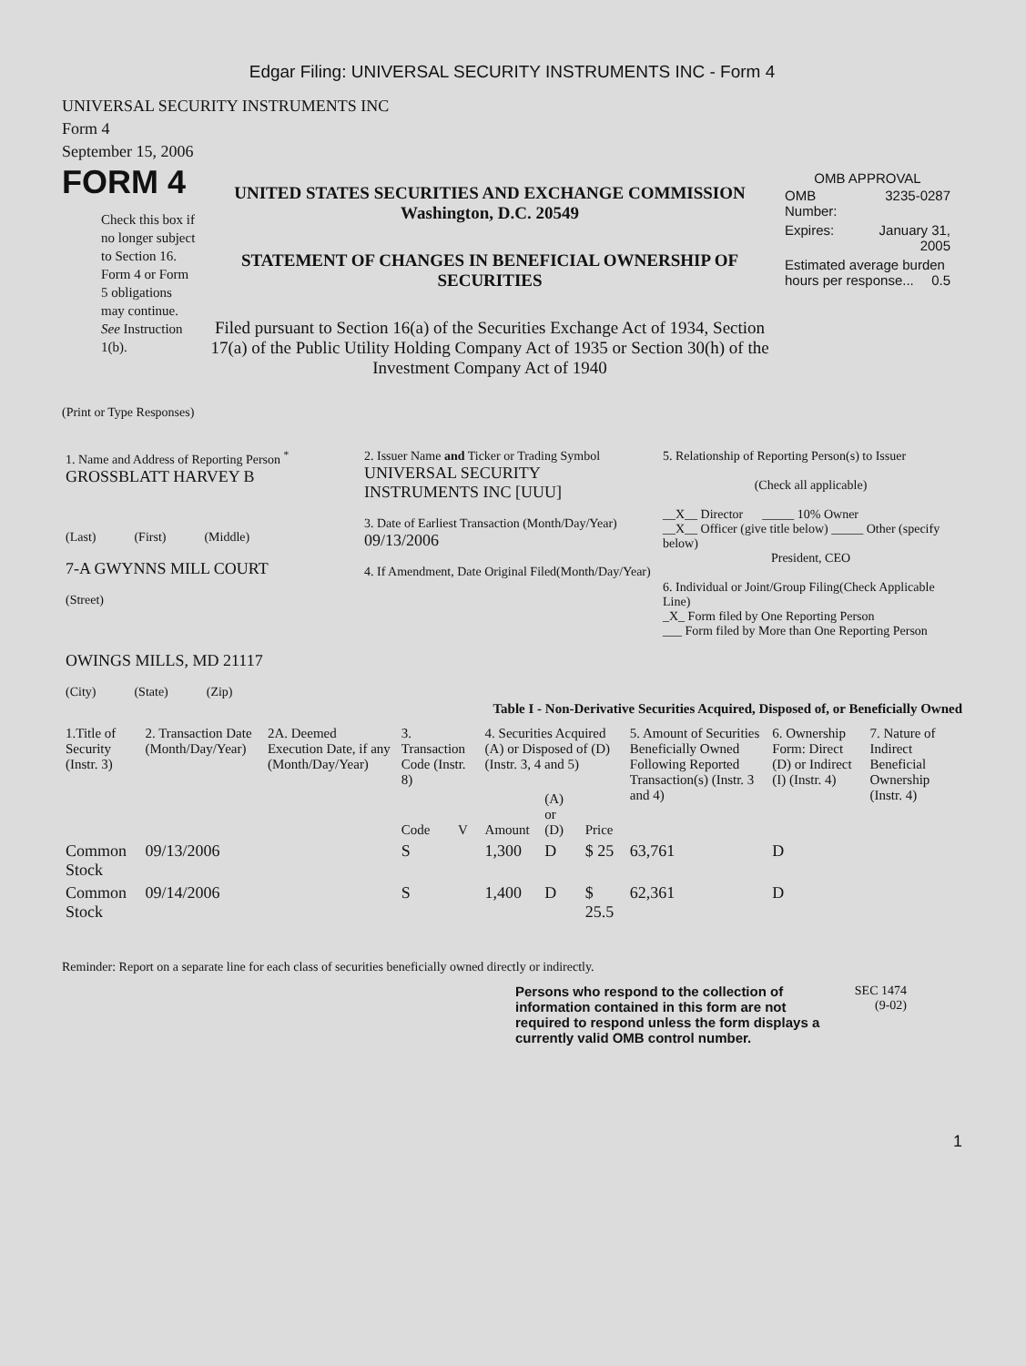Edgar Filing: UNIVERSAL SECURITY INSTRUMENTS INC - Form 4
UNIVERSAL SECURITY INSTRUMENTS INC
Form 4
September 15, 2006
FORM 4
Check this box if no longer subject to Section 16. Form 4 or Form 5 obligations may continue. See Instruction 1(b).
UNITED STATES SECURITIES AND EXCHANGE COMMISSION
Washington, D.C. 20549
STATEMENT OF CHANGES IN BENEFICIAL OWNERSHIP OF SECURITIES
Filed pursuant to Section 16(a) of the Securities Exchange Act of 1934, Section 17(a) of the Public Utility Holding Company Act of 1935 or Section 30(h) of the Investment Company Act of 1940
OMB APPROVAL
| OMB Number: | 3235-0287 |
| Expires: | January 31, 2005 |
| Estimated average burden hours per response... 0.5 | |
(Print or Type Responses)
| 1. Name and Address of Reporting Person <sup>*</sup> GROSSBLATT HARVEY B (Last) (First) (Middle) 7-A GWYNNS MILL COURT (Street) OWINGS MILLS, MD 21117 (City) (State) (Zip) | 2. Issuer Name and Ticker or Trading Symbol UNIVERSAL SECURITY INSTRUMENTS INC [UUU] 3. Date of Earliest Transaction (Month/Day/Year) 09/13/2006 4. If Amendment, Date Original Filed(Month/Day/Year) | 5. Relationship of Reporting Person(s) to Issuer (Check all applicable) __X__ Director _____ 10% Owner __X__ Officer (give title below) _____ Other (specify below) President, CEO 6. Individual or Joint/Group Filing(Check Applicable Line) _X_ Form filed by One Reporting Person ___ Form filed by More than One Reporting Person |
Table I - Non-Derivative Securities Acquired, Disposed of, or Beneficially Owned
| 1.Title of Security (Instr. 3) | 2. Transaction Date (Month/Day/Year) | 2A. Deemed Execution Date, if any (Month/Day/Year) | 3. Transaction Code (Instr. 8) | | 4. Securities Acquired (A) or Disposed of (D) (Instr. 3, 4 and 5) | | | 5. Amount of Securities Beneficially Owned Following Reported Transaction(s) (Instr. 3 and 4) | 6. Ownership Form: Direct (D) or Indirect (I) (Instr. 4) | 7. Nature of Indirect Beneficial Ownership (Instr. 4) |
| --- | --- | --- | --- | --- | --- | --- | --- | --- | --- | --- |
| | | | Code | V | Amount | (A) or (D) | Price | | | |
| Common Stock | 09/13/2006 | | S | | 1,300 | D | $ 25 | 63,761 | D | |
| Common Stock | 09/14/2006 | | S | | 1,400 | D | $ 25.5 | 62,361 | D | |
Reminder: Report on a separate line for each class of securities beneficially owned directly or indirectly.
Persons who respond to the collection of information contained in this form are not required to respond unless the form displays a currently valid OMB control number.
SEC 1474
(9-02)
1